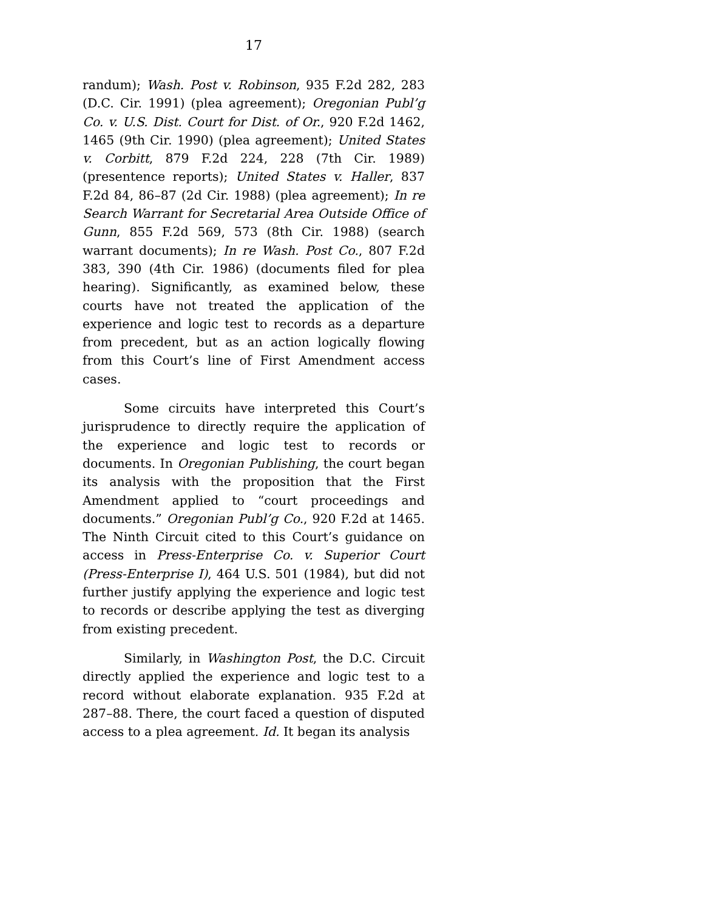17
randum); Wash. Post v. Robinson, 935 F.2d 282, 283 (D.C. Cir. 1991) (plea agreement); Oregonian Publ’g Co. v. U.S. Dist. Court for Dist. of Or., 920 F.2d 1462, 1465 (9th Cir. 1990) (plea agreement); United States v. Corbitt, 879 F.2d 224, 228 (7th Cir. 1989) (presentence reports); United States v. Haller, 837 F.2d 84, 86–87 (2d Cir. 1988) (plea agreement); In re Search Warrant for Secretarial Area Outside Office of Gunn, 855 F.2d 569, 573 (8th Cir. 1988) (search warrant documents); In re Wash. Post Co., 807 F.2d 383, 390 (4th Cir. 1986) (documents filed for plea hearing). Significantly, as examined below, these courts have not treated the application of the experience and logic test to records as a departure from precedent, but as an action logically flowing from this Court’s line of First Amendment access cases.
Some circuits have interpreted this Court’s jurisprudence to directly require the application of the experience and logic test to records or documents. In Oregonian Publishing, the court began its analysis with the proposition that the First Amendment applied to “court proceedings and documents.” Oregonian Publ’g Co., 920 F.2d at 1465. The Ninth Circuit cited to this Court’s guidance on access in Press-Enterprise Co. v. Superior Court (Press-Enterprise I), 464 U.S. 501 (1984), but did not further justify applying the experience and logic test to records or describe applying the test as diverging from existing precedent.
Similarly, in Washington Post, the D.C. Circuit directly applied the experience and logic test to a record without elaborate explanation. 935 F.2d at 287–88. There, the court faced a question of disputed access to a plea agreement. Id. It began its analysis